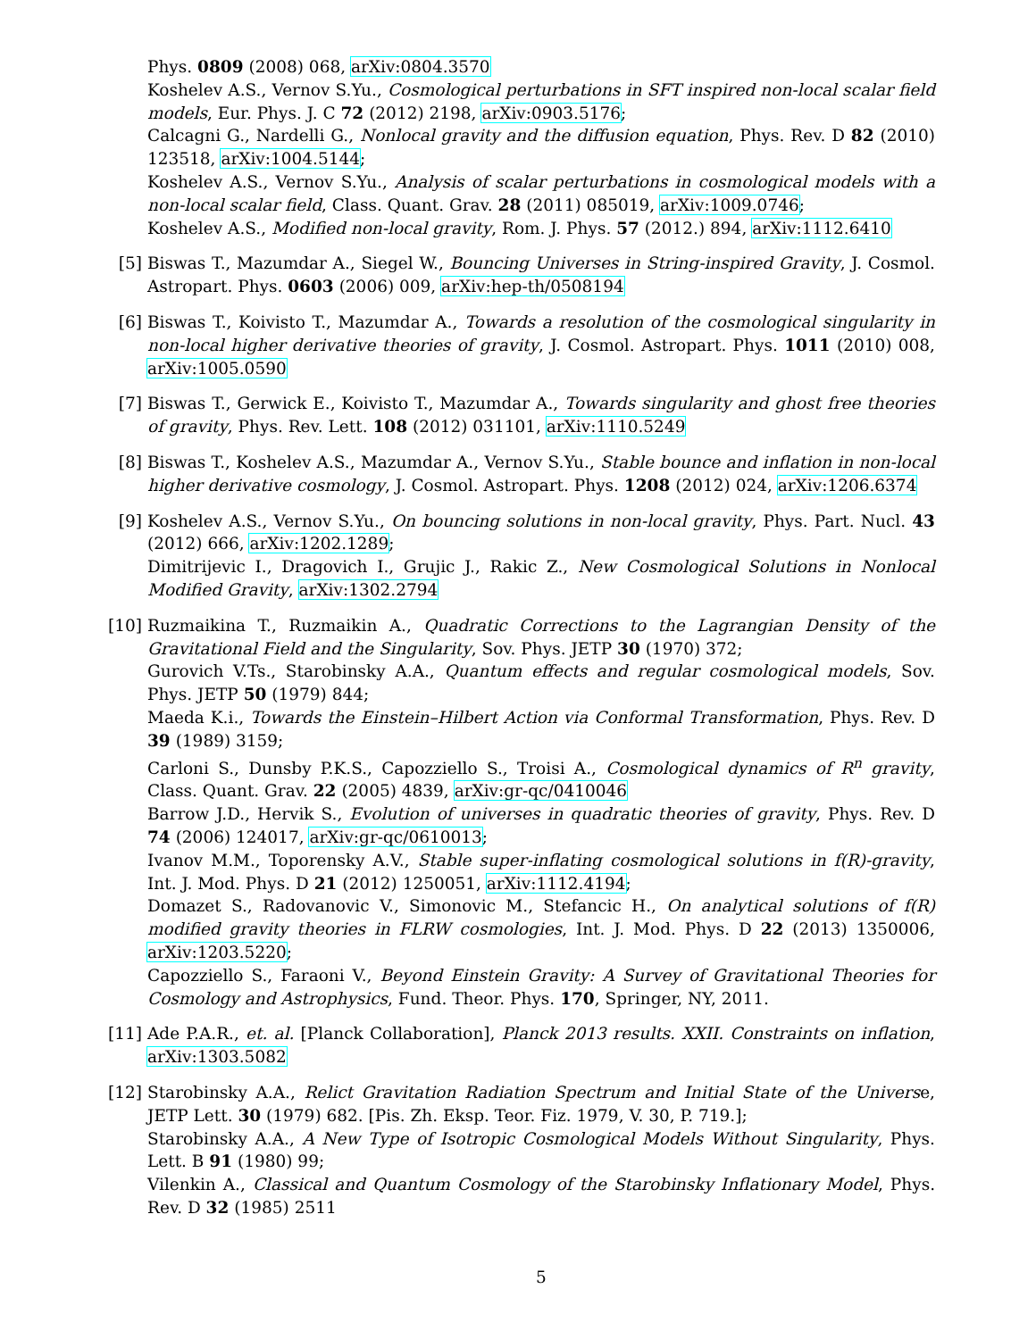Phys. 0809 (2008) 068, arXiv:0804.3570
Koshelev A.S., Vernov S.Yu., Cosmological perturbations in SFT inspired non-local scalar field models, Eur. Phys. J. C 72 (2012) 2198, arXiv:0903.5176;
Calcagni G., Nardelli G., Nonlocal gravity and the diffusion equation, Phys. Rev. D 82 (2010) 123518, arXiv:1004.5144;
Koshelev A.S., Vernov S.Yu., Analysis of scalar perturbations in cosmological models with a non-local scalar field, Class. Quant. Grav. 28 (2011) 085019, arXiv:1009.0746;
Koshelev A.S., Modified non-local gravity, Rom. J. Phys. 57 (2012.) 894, arXiv:1112.6410
[5] Biswas T., Mazumdar A., Siegel W., Bouncing Universes in String-inspired Gravity, J. Cosmol. Astropart. Phys. 0603 (2006) 009, arXiv:hep-th/0508194
[6] Biswas T., Koivisto T., Mazumdar A., Towards a resolution of the cosmological singularity in non-local higher derivative theories of gravity, J. Cosmol. Astropart. Phys. 1011 (2010) 008, arXiv:1005.0590
[7] Biswas T., Gerwick E., Koivisto T., Mazumdar A., Towards singularity and ghost free theories of gravity, Phys. Rev. Lett. 108 (2012) 031101, arXiv:1110.5249
[8] Biswas T., Koshelev A.S., Mazumdar A., Vernov S.Yu., Stable bounce and inflation in non-local higher derivative cosmology, J. Cosmol. Astropart. Phys. 1208 (2012) 024, arXiv:1206.6374
[9] Koshelev A.S., Vernov S.Yu., On bouncing solutions in non-local gravity, Phys. Part. Nucl. 43 (2012) 666, arXiv:1202.1289;
Dimitrijevic I., Dragovich I., Grujic J., Rakic Z., New Cosmological Solutions in Nonlocal Modified Gravity, arXiv:1302.2794
[10] Ruzmaikina T., Ruzmaikin A., Quadratic Corrections to the Lagrangian Density of the Gravitational Field and the Singularity, Sov. Phys. JETP 30 (1970) 372;
Gurovich V.Ts., Starobinsky A.A., Quantum effects and regular cosmological models, Sov. Phys. JETP 50 (1979) 844;
Maeda K.i., Towards the Einstein–Hilbert Action via Conformal Transformation, Phys. Rev. D 39 (1989) 3159;
Carloni S., Dunsby P.K.S., Capozziello S., Troisi A., Cosmological dynamics of R<sup>n</sup> gravity, Class. Quant. Grav. 22 (2005) 4839, arXiv:gr-qc/0410046
Barrow J.D., Hervik S., Evolution of universes in quadratic theories of gravity, Phys. Rev. D 74 (2006) 124017, arXiv:gr-qc/0610013;
Ivanov M.M., Toporensky A.V., Stable super-inflating cosmological solutions in f(R)-gravity, Int. J. Mod. Phys. D 21 (2012) 1250051, arXiv:1112.4194;
Domazet S., Radovanovic V., Simonovic M., Stefancic H., On analytical solutions of f(R) modified gravity theories in FLRW cosmologies, Int. J. Mod. Phys. D 22 (2013) 1350006, arXiv:1203.5220;
Capozziello S., Faraoni V., Beyond Einstein Gravity: A Survey of Gravitational Theories for Cosmology and Astrophysics, Fund. Theor. Phys. 170, Springer, NY, 2011.
[11] Ade P.A.R., et. al. [Planck Collaboration], Planck 2013 results. XXII. Constraints on inflation, arXiv:1303.5082
[12] Starobinsky A.A., Relict Gravitation Radiation Spectrum and Initial State of the Universe, JETP Lett. 30 (1979) 682. [Pis. Zh. Eksp. Teor. Fiz. 1979, V. 30, P. 719.];
Starobinsky A.A., A New Type of Isotropic Cosmological Models Without Singularity, Phys. Lett. B 91 (1980) 99;
Vilenkin A., Classical and Quantum Cosmology of the Starobinsky Inflationary Model, Phys. Rev. D 32 (1985) 2511
5